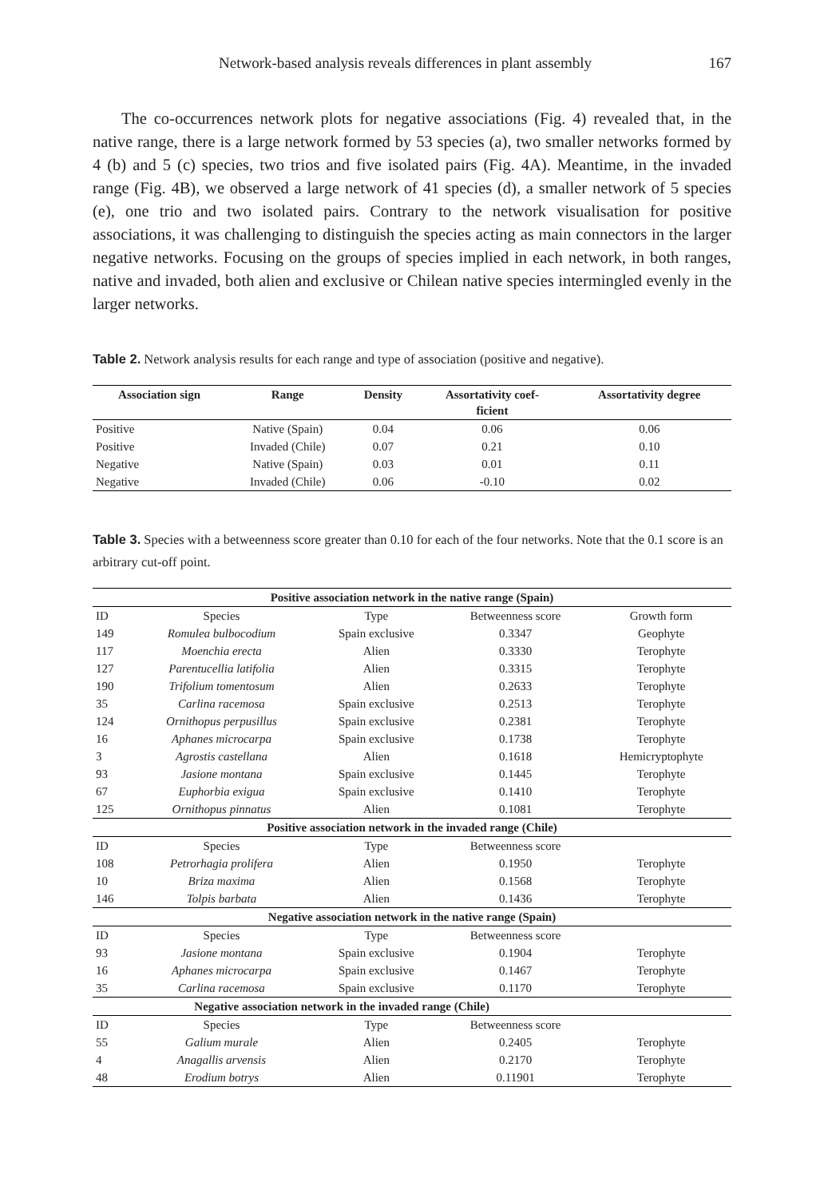Network-based analysis reveals differences in plant assembly 167
The co-occurrences network plots for negative associations (Fig. 4) revealed that, in the native range, there is a large network formed by 53 species (a), two smaller networks formed by 4 (b) and 5 (c) species, two trios and five isolated pairs (Fig. 4A). Meantime, in the invaded range (Fig. 4B), we observed a large network of 41 species (d), a smaller network of 5 species (e), one trio and two isolated pairs. Contrary to the network visualisation for positive associations, it was challenging to distinguish the species acting as main connectors in the larger negative networks. Focusing on the groups of species implied in each network, in both ranges, native and invaded, both alien and exclusive or Chilean native species intermingled evenly in the larger networks.
Table 2. Network analysis results for each range and type of association (positive and negative).
| Association sign | Range | Density | Assortativity coef- ficient | Assortativity degree |
| --- | --- | --- | --- | --- |
| Positive | Native (Spain) | 0.04 | 0.06 | 0.06 |
| Positive | Invaded (Chile) | 0.07 | 0.21 | 0.10 |
| Negative | Native (Spain) | 0.03 | 0.01 | 0.11 |
| Negative | Invaded (Chile) | 0.06 | -0.10 | 0.02 |
Table 3. Species with a betweenness score greater than 0.10 for each of the four networks. Note that the 0.1 score is an arbitrary cut-off point.
| Positive association network in the native range (Spain) | | | | |
| ID | Species | Type | Betweenness score | Growth form |
| 149 | Romulea bulbocodium | Spain exclusive | 0.3347 | Geophyte |
| 117 | Moenchia erecta | Alien | 0.3330 | Terophyte |
| 127 | Parentucellia latifolia | Alien | 0.3315 | Terophyte |
| 190 | Trifolium tomentosum | Alien | 0.2633 | Terophyte |
| 35 | Carlina racemosa | Spain exclusive | 0.2513 | Terophyte |
| 124 | Ornithopus perpusillus | Spain exclusive | 0.2381 | Terophyte |
| 16 | Aphanes microcarpa | Spain exclusive | 0.1738 | Terophyte |
| 3 | Agrostis castellana | Alien | 0.1618 | Hemicryptophyte |
| 93 | Jasione montana | Spain exclusive | 0.1445 | Terophyte |
| 67 | Euphorbia exigua | Spain exclusive | 0.1410 | Terophyte |
| 125 | Ornithopus pinnatus | Alien | 0.1081 | Terophyte |
| Positive association network in the invaded range (Chile) | | | | |
| ID | Species | Type | Betweenness score | |
| 108 | Petrorhagia prolifera | Alien | 0.1950 | Terophyte |
| 10 | Briza maxima | Alien | 0.1568 | Terophyte |
| 146 | Tolpis barbata | Alien | 0.1436 | Terophyte |
| Negative association network in the native range (Spain) | | | | |
| ID | Species | Type | Betweenness score | |
| 93 | Jasione montana | Spain exclusive | 0.1904 | Terophyte |
| 16 | Aphanes microcarpa | Spain exclusive | 0.1467 | Terophyte |
| 35 | Carlina racemosa | Spain exclusive | 0.1170 | Terophyte |
| Negative association network in the invaded range (Chile) | | | | |
| ID | Species | Type | Betweenness score | |
| 55 | Galium murale | Alien | 0.2405 | Terophyte |
| 4 | Anagallis arvensis | Alien | 0.2170 | Terophyte |
| 48 | Erodium botrys | Alien | 0.11901 | Terophyte |